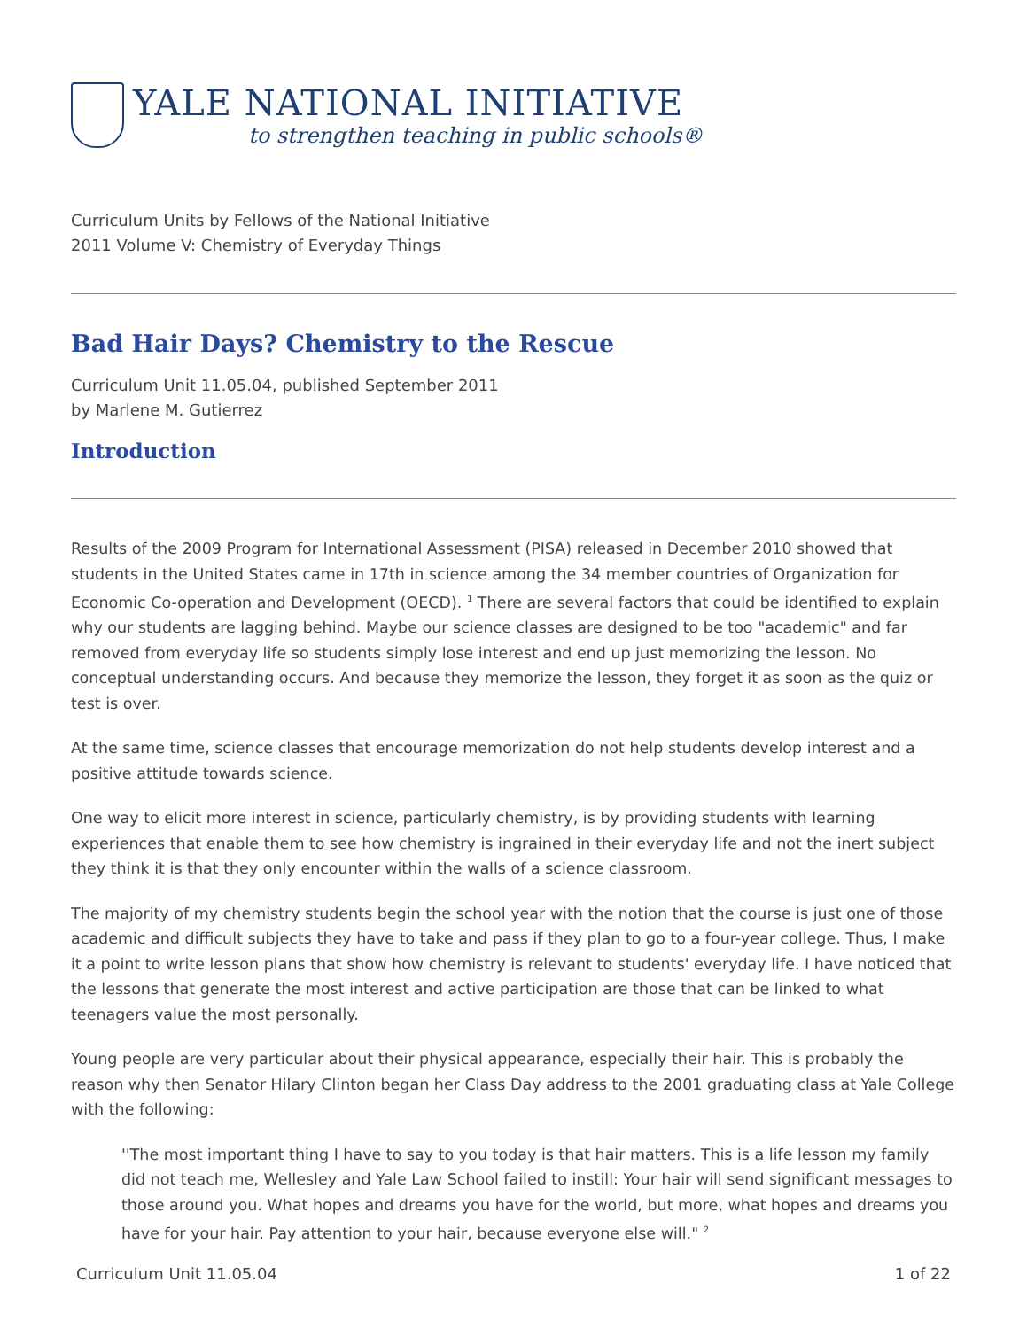YALE NATIONAL INITIATIVE
to strengthen teaching in public schools®
Curriculum Units by Fellows of the National Initiative
2011 Volume V: Chemistry of Everyday Things
Bad Hair Days? Chemistry to the Rescue
Curriculum Unit 11.05.04, published September 2011
by Marlene M. Gutierrez
Introduction
Results of the 2009 Program for International Assessment (PISA) released in December 2010 showed that students in the United States came in 17th in science among the 34 member countries of Organization for Economic Co-operation and Development (OECD). <sup>1</sup> There are several factors that could be identified to explain why our students are lagging behind. Maybe our science classes are designed to be too "academic" and far removed from everyday life so students simply lose interest and end up just memorizing the lesson. No conceptual understanding occurs. And because they memorize the lesson, they forget it as soon as the quiz or test is over.
At the same time, science classes that encourage memorization do not help students develop interest and a positive attitude towards science.
One way to elicit more interest in science, particularly chemistry, is by providing students with learning experiences that enable them to see how chemistry is ingrained in their everyday life and not the inert subject they think it is that they only encounter within the walls of a science classroom.
The majority of my chemistry students begin the school year with the notion that the course is just one of those academic and difficult subjects they have to take and pass if they plan to go to a four-year college. Thus, I make it a point to write lesson plans that show how chemistry is relevant to students' everyday life. I have noticed that the lessons that generate the most interest and active participation are those that can be linked to what teenagers value the most personally.
Young people are very particular about their physical appearance, especially their hair. This is probably the reason why then Senator Hilary Clinton began her Class Day address to the 2001 graduating class at Yale College with the following:
''The most important thing I have to say to you today is that hair matters. This is a life lesson my family did not teach me, Wellesley and Yale Law School failed to instill: Your hair will send significant messages to those around you. What hopes and dreams you have for the world, but more, what hopes and dreams you have for your hair. Pay attention to your hair, because everyone else will." <sup>2</sup>
Curriculum Unit 11.05.04 1 of 22